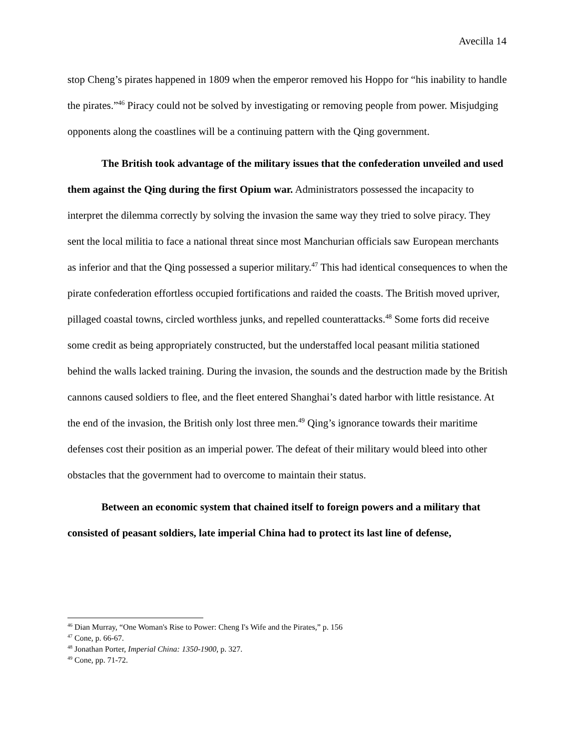Avecilla 14
stop Cheng’s pirates happened in 1809 when the emperor removed his Hoppo for “his inability to handle the pirates.”<sup>46</sup> Piracy could not be solved by investigating or removing people from power. Misjudging opponents along the coastlines will be a continuing pattern with the Qing government.
The British took advantage of the military issues that the confederation unveiled and used them against the Qing during the first Opium war. Administrators possessed the incapacity to interpret the dilemma correctly by solving the invasion the same way they tried to solve piracy. They sent the local militia to face a national threat since most Manchurian officials saw European merchants as inferior and that the Qing possessed a superior military.<sup>47</sup> This had identical consequences to when the pirate confederation effortless occupied fortifications and raided the coasts. The British moved upriver, pillaged coastal towns, circled worthless junks, and repelled counterattacks.<sup>48</sup> Some forts did receive some credit as being appropriately constructed, but the understaffed local peasant militia stationed behind the walls lacked training. During the invasion, the sounds and the destruction made by the British cannons caused soldiers to flee, and the fleet entered Shanghai’s dated harbor with little resistance. At the end of the invasion, the British only lost three men.<sup>49</sup> Qing’s ignorance towards their maritime defenses cost their position as an imperial power. The defeat of their military would bleed into other obstacles that the government had to overcome to maintain their status.
Between an economic system that chained itself to foreign powers and a military that consisted of peasant soldiers, late imperial China had to protect its last line of defense,
<sup>46</sup> Dian Murray, “One Woman's Rise to Power: Cheng I's Wife and the Pirates,” p. 156
<sup>47</sup> Cone, p. 66-67.
<sup>48</sup> Jonathan Porter, Imperial China: 1350-1900, p. 327.
<sup>49</sup> Cone, pp. 71-72.